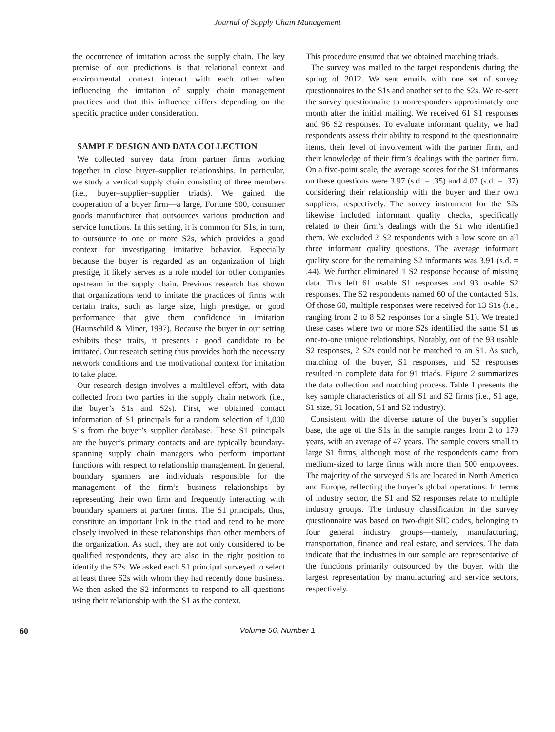Journal of Supply Chain Management
the occurrence of imitation across the supply chain. The key premise of our predictions is that relational context and environmental context interact with each other when influencing the imitation of supply chain management practices and that this influence differs depending on the specific practice under consideration.
SAMPLE DESIGN AND DATA COLLECTION
We collected survey data from partner firms working together in close buyer–supplier relationships. In particular, we study a vertical supply chain consisting of three members (i.e., buyer–supplier–supplier triads). We gained the cooperation of a buyer firm—a large, Fortune 500, consumer goods manufacturer that outsources various production and service functions. In this setting, it is common for S1s, in turn, to outsource to one or more S2s, which provides a good context for investigating imitative behavior. Especially because the buyer is regarded as an organization of high prestige, it likely serves as a role model for other companies upstream in the supply chain. Previous research has shown that organizations tend to imitate the practices of firms with certain traits, such as large size, high prestige, or good performance that give them confidence in imitation (Haunschild & Miner, 1997). Because the buyer in our setting exhibits these traits, it presents a good candidate to be imitated. Our research setting thus provides both the necessary network conditions and the motivational context for imitation to take place.
Our research design involves a multilevel effort, with data collected from two parties in the supply chain network (i.e., the buyer’s S1s and S2s). First, we obtained contact information of S1 principals for a random selection of 1,000 S1s from the buyer’s supplier database. These S1 principals are the buyer’s primary contacts and are typically boundary-spanning supply chain managers who perform important functions with respect to relationship management. In general, boundary spanners are individuals responsible for the management of the firm’s business relationships by representing their own firm and frequently interacting with boundary spanners at partner firms. The S1 principals, thus, constitute an important link in the triad and tend to be more closely involved in these relationships than other members of the organization. As such, they are not only considered to be qualified respondents, they are also in the right position to identify the S2s. We asked each S1 principal surveyed to select at least three S2s with whom they had recently done business. We then asked the S2 informants to respond to all questions using their relationship with the S1 as the context.
This procedure ensured that we obtained matching triads.
The survey was mailed to the target respondents during the spring of 2012. We sent emails with one set of survey questionnaires to the S1s and another set to the S2s. We re-sent the survey questionnaire to nonresponders approximately one month after the initial mailing. We received 61 S1 responses and 96 S2 responses. To evaluate informant quality, we had respondents assess their ability to respond to the questionnaire items, their level of involvement with the partner firm, and their knowledge of their firm’s dealings with the partner firm. On a five-point scale, the average scores for the S1 informants on these questions were 3.97 (s.d. = .35) and 4.07 (s.d. = .37) considering their relationship with the buyer and their own suppliers, respectively. The survey instrument for the S2s likewise included informant quality checks, specifically related to their firm’s dealings with the S1 who identified them. We excluded 2 S2 respondents with a low score on all three informant quality questions. The average informant quality score for the remaining S2 informants was 3.91 (s.d. = .44). We further eliminated 1 S2 response because of missing data. This left 61 usable S1 responses and 93 usable S2 responses. The S2 respondents named 60 of the contacted S1s. Of those 60, multiple responses were received for 13 S1s (i.e., ranging from 2 to 8 S2 responses for a single S1). We treated these cases where two or more S2s identified the same S1 as one-to-one unique relationships. Notably, out of the 93 usable S2 responses, 2 S2s could not be matched to an S1. As such, matching of the buyer, S1 responses, and S2 responses resulted in complete data for 91 triads. Figure 2 summarizes the data collection and matching process. Table 1 presents the key sample characteristics of all S1 and S2 firms (i.e., S1 age, S1 size, S1 location, S1 and S2 industry).
Consistent with the diverse nature of the buyer’s supplier base, the age of the S1s in the sample ranges from 2 to 179 years, with an average of 47 years. The sample covers small to large S1 firms, although most of the respondents came from medium-sized to large firms with more than 500 employees. The majority of the surveyed S1s are located in North America and Europe, reflecting the buyer’s global operations. In terms of industry sector, the S1 and S2 responses relate to multiple industry groups. The industry classification in the survey questionnaire was based on two-digit SIC codes, belonging to four general industry groups—namely, manufacturing, transportation, finance and real estate, and services. The data indicate that the industries in our sample are representative of the functions primarily outsourced by the buyer, with the largest representation by manufacturing and service sectors, respectively.
60
Volume 56, Number 1